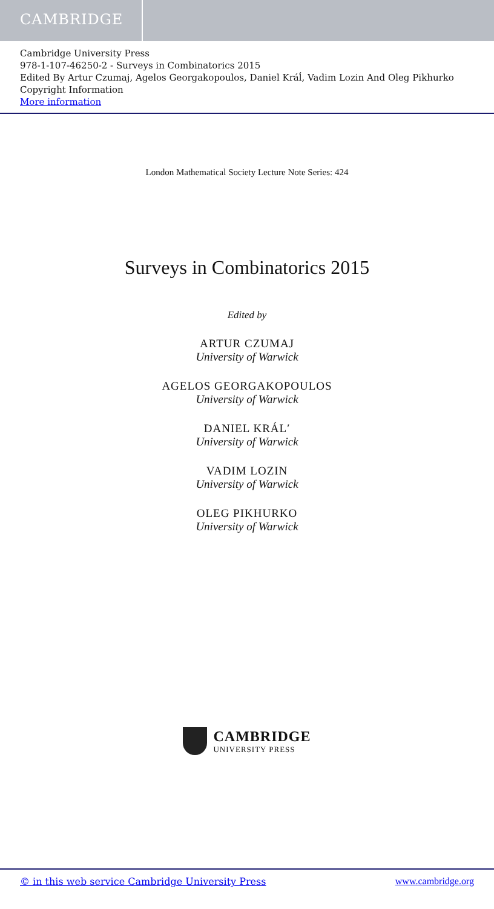CAMBRIDGE
Cambridge University Press
978-1-107-46250-2 - Surveys in Combinatorics 2015
Edited By Artur Czumaj, Agelos Georgakopoulos, Daniel Kráĺ, Vadim Lozin And Oleg Pikhurko
Copyright Information
More information
London Mathematical Society Lecture Note Series: 424
Surveys in Combinatorics 2015
Edited by
ARTUR CZUMAJ
University of Warwick
AGELOS GEORGAKOPOULOS
University of Warwick
DANIEL KRÁL′
University of Warwick
VADIM LOZIN
University of Warwick
OLEG PIKHURKO
University of Warwick
CAMBRIDGE
UNIVERSITY PRESS
© in this web service Cambridge University Press www.cambridge.org